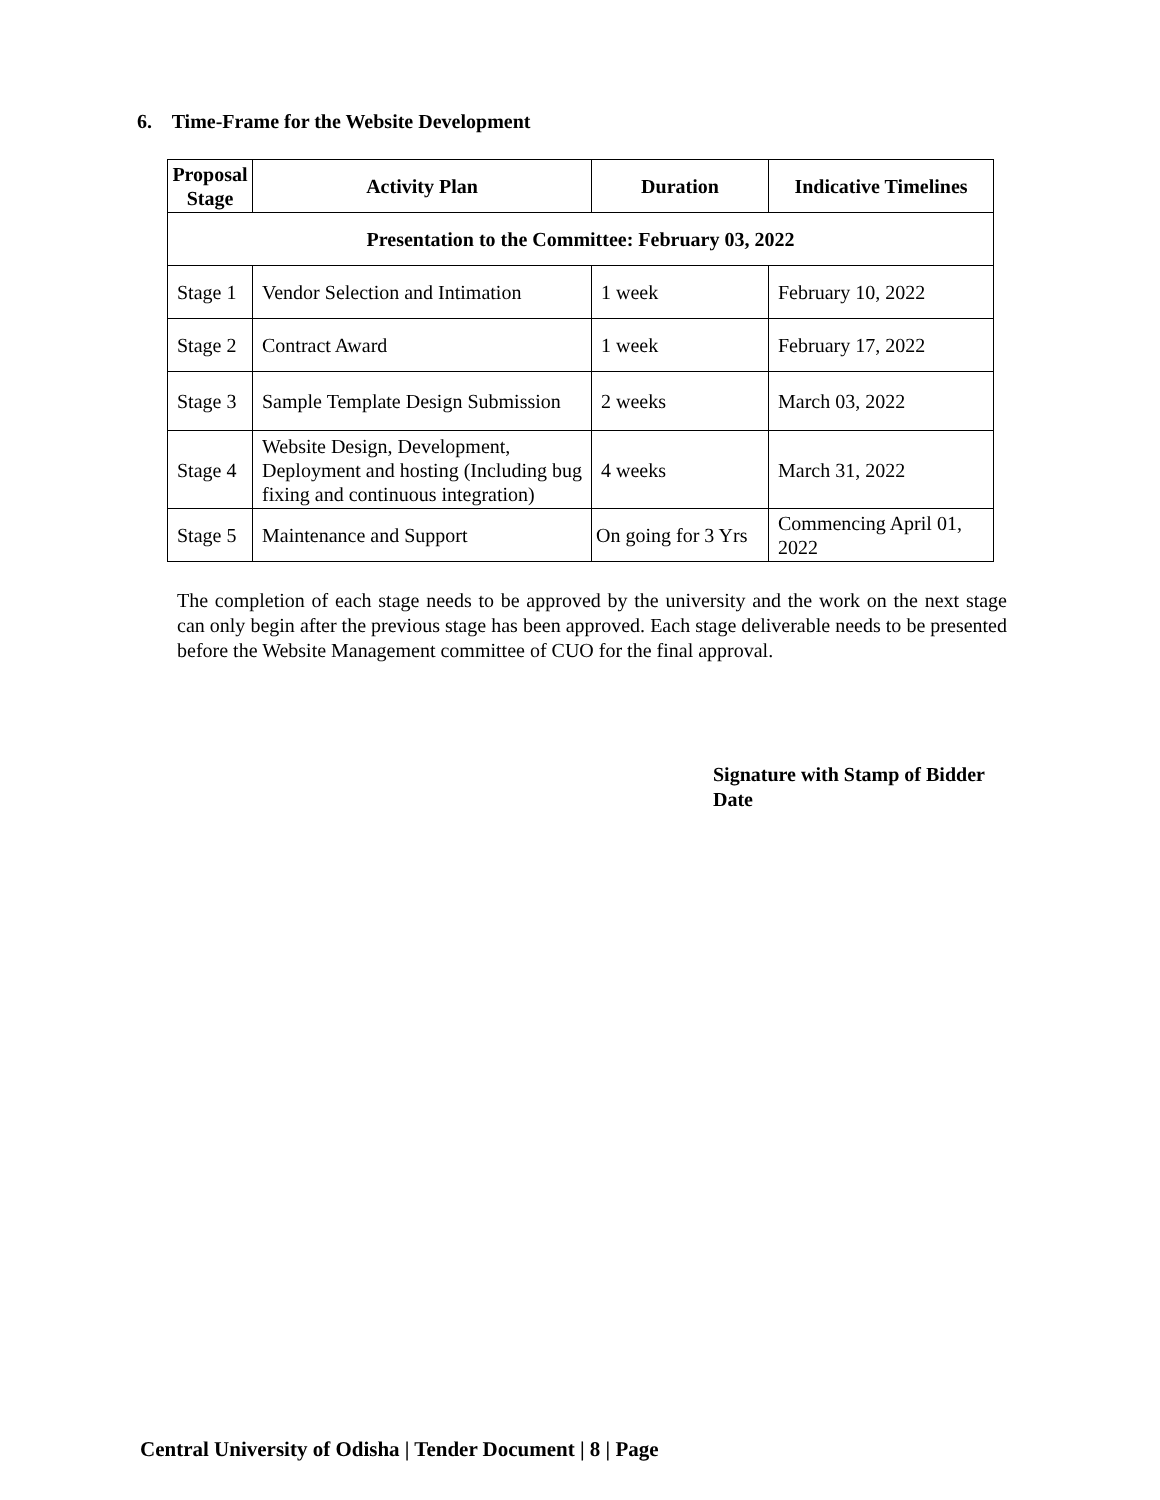6. Time-Frame for the Website Development
| Proposal Stage | Activity Plan | Duration | Indicative Timelines |
| --- | --- | --- | --- |
| Presentation to the Committee: February 03, 2022 | | | |
| Stage 1 | Vendor Selection and Intimation | 1 week | February 10, 2022 |
| Stage 2 | Contract Award | 1 week | February 17, 2022 |
| Stage 3 | Sample Template Design Submission | 2 weeks | March 03, 2022 |
| Stage 4 | Website Design, Development, Deployment and hosting (Including bug fixing and continuous integration) | 4 weeks | March 31, 2022 |
| Stage 5 | Maintenance and Support | On going for 3 Yrs | Commencing April 01, 2022 |
The completion of each stage needs to be approved by the university and the work on the next stage can only begin after the previous stage has been approved. Each stage deliverable needs to be presented before the Website Management committee of CUO for the final approval.
Signature with Stamp of Bidder
Date
Central University of Odisha | Tender Document | 8 | Page